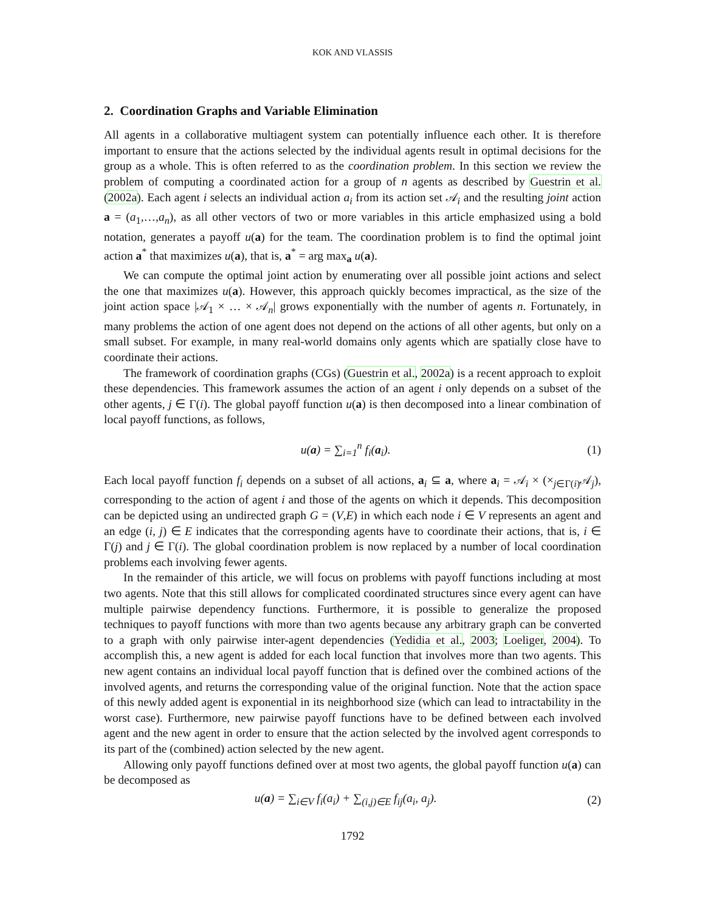KOK AND VLASSIS
2. Coordination Graphs and Variable Elimination
All agents in a collaborative multiagent system can potentially influence each other. It is therefore important to ensure that the actions selected by the individual agents result in optimal decisions for the group as a whole. This is often referred to as the coordination problem. In this section we review the problem of computing a coordinated action for a group of n agents as described by Guestrin et al. (2002a). Each agent i selects an individual action a<sub>i</sub> from its action set 𝒜<sub>i</sub> and the resulting joint action a = (a<sub>1</sub>,…,a<sub>n</sub>), as all other vectors of two or more variables in this article emphasized using a bold notation, generates a payoff u(a) for the team. The coordination problem is to find the optimal joint action a<sup>*</sup> that maximizes u(a), that is, a<sup>*</sup> = arg max<sub>a</sub> u(a).
We can compute the optimal joint action by enumerating over all possible joint actions and select the one that maximizes u(a). However, this approach quickly becomes impractical, as the size of the joint action space |𝒜<sub>1</sub> × … × 𝒜<sub>n</sub>| grows exponentially with the number of agents n. Fortunately, in many problems the action of one agent does not depend on the actions of all other agents, but only on a small subset. For example, in many real-world domains only agents which are spatially close have to coordinate their actions.
The framework of coordination graphs (CGs) (Guestrin et al., 2002a) is a recent approach to exploit these dependencies. This framework assumes the action of an agent i only depends on a subset of the other agents, j ∈ Γ(i). The global payoff function u(a) is then decomposed into a linear combination of local payoff functions, as follows,
u(a) = ∑<sub>i=1</sub><sup>n</sup> f<sub>i</sub>(a<sub>i</sub>). (1)
Each local payoff function f<sub>i</sub> depends on a subset of all actions, a<sub>i</sub> ⊆ a, where a<sub>i</sub> = 𝒜<sub>i</sub> × (×<sub>j∈Γ(i)</sub>𝒜<sub>j</sub>), corresponding to the action of agent i and those of the agents on which it depends. This decomposition can be depicted using an undirected graph G = (V,E) in which each node i ∈ V represents an agent and an edge (i, j) ∈ E indicates that the corresponding agents have to coordinate their actions, that is, i ∈ Γ(j) and j ∈ Γ(i). The global coordination problem is now replaced by a number of local coordination problems each involving fewer agents.
In the remainder of this article, we will focus on problems with payoff functions including at most two agents. Note that this still allows for complicated coordinated structures since every agent can have multiple pairwise dependency functions. Furthermore, it is possible to generalize the proposed techniques to payoff functions with more than two agents because any arbitrary graph can be converted to a graph with only pairwise inter-agent dependencies (Yedidia et al., 2003; Loeliger, 2004). To accomplish this, a new agent is added for each local function that involves more than two agents. This new agent contains an individual local payoff function that is defined over the combined actions of the involved agents, and returns the corresponding value of the original function. Note that the action space of this newly added agent is exponential in its neighborhood size (which can lead to intractability in the worst case). Furthermore, new pairwise payoff functions have to be defined between each involved agent and the new agent in order to ensure that the action selected by the involved agent corresponds to its part of the (combined) action selected by the new agent.
Allowing only payoff functions defined over at most two agents, the global payoff function u(a) can be decomposed as
u(a) = ∑<sub>i∈V</sub> f<sub>i</sub>(a<sub>i</sub>) + ∑<sub>(i,j)∈E</sub> f<sub>ij</sub>(a<sub>i</sub>, a<sub>j</sub>). (2)
1792